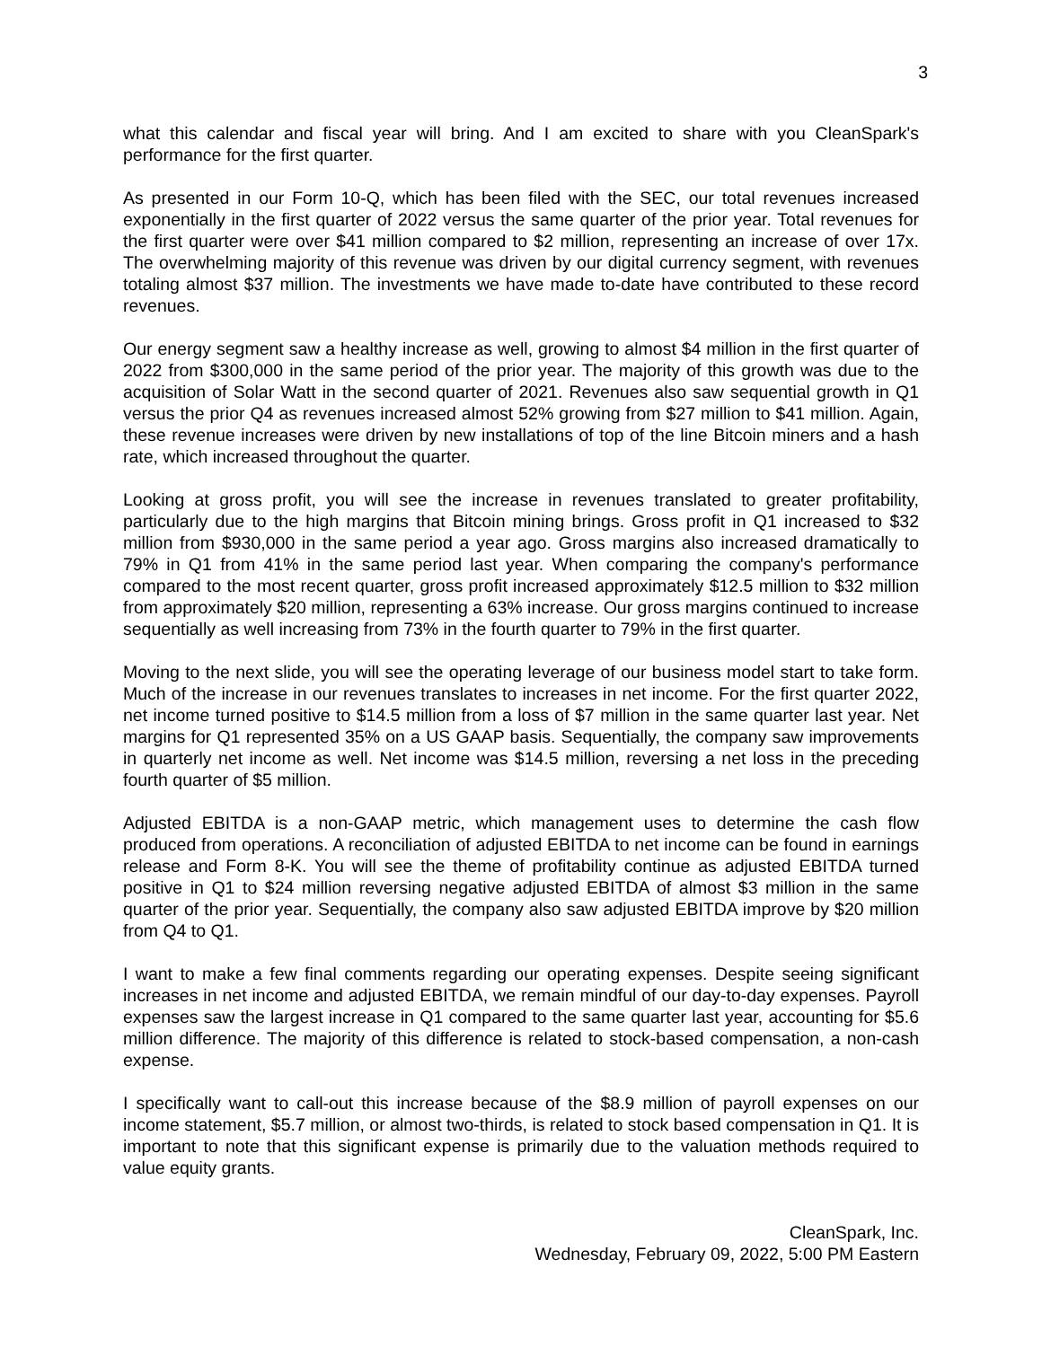3
what this calendar and fiscal year will bring. And I am excited to share with you CleanSpark's performance for the first quarter.
As presented in our Form 10-Q, which has been filed with the SEC, our total revenues increased exponentially in the first quarter of 2022 versus the same quarter of the prior year. Total revenues for the first quarter were over $41 million compared to $2 million, representing an increase of over 17x. The overwhelming majority of this revenue was driven by our digital currency segment, with revenues totaling almost $37 million. The investments we have made to-date have contributed to these record revenues.
Our energy segment saw a healthy increase as well, growing to almost $4 million in the first quarter of 2022 from $300,000 in the same period of the prior year. The majority of this growth was due to the acquisition of Solar Watt in the second quarter of 2021. Revenues also saw sequential growth in Q1 versus the prior Q4 as revenues increased almost 52% growing from $27 million to $41 million. Again, these revenue increases were driven by new installations of top of the line Bitcoin miners and a hash rate, which increased throughout the quarter.
Looking at gross profit, you will see the increase in revenues translated to greater profitability, particularly due to the high margins that Bitcoin mining brings. Gross profit in Q1 increased to $32 million from $930,000 in the same period a year ago. Gross margins also increased dramatically to 79% in Q1 from 41% in the same period last year. When comparing the company's performance compared to the most recent quarter, gross profit increased approximately $12.5 million to $32 million from approximately $20 million, representing a 63% increase. Our gross margins continued to increase sequentially as well increasing from 73% in the fourth quarter to 79% in the first quarter.
Moving to the next slide, you will see the operating leverage of our business model start to take form. Much of the increase in our revenues translates to increases in net income. For the first quarter 2022, net income turned positive to $14.5 million from a loss of $7 million in the same quarter last year. Net margins for Q1 represented 35% on a US GAAP basis. Sequentially, the company saw improvements in quarterly net income as well. Net income was $14.5 million, reversing a net loss in the preceding fourth quarter of $5 million.
Adjusted EBITDA is a non-GAAP metric, which management uses to determine the cash flow produced from operations. A reconciliation of adjusted EBITDA to net income can be found in earnings release and Form 8-K. You will see the theme of profitability continue as adjusted EBITDA turned positive in Q1 to $24 million reversing negative adjusted EBITDA of almost $3 million in the same quarter of the prior year. Sequentially, the company also saw adjusted EBITDA improve by $20 million from Q4 to Q1.
I want to make a few final comments regarding our operating expenses. Despite seeing significant increases in net income and adjusted EBITDA, we remain mindful of our day-to-day expenses. Payroll expenses saw the largest increase in Q1 compared to the same quarter last year, accounting for $5.6 million difference. The majority of this difference is related to stock-based compensation, a non-cash expense.
I specifically want to call-out this increase because of the $8.9 million of payroll expenses on our income statement, $5.7 million, or almost two-thirds, is related to stock based compensation in Q1. It is important to note that this significant expense is primarily due to the valuation methods required to value equity grants.
CleanSpark, Inc.
Wednesday, February 09, 2022, 5:00 PM Eastern